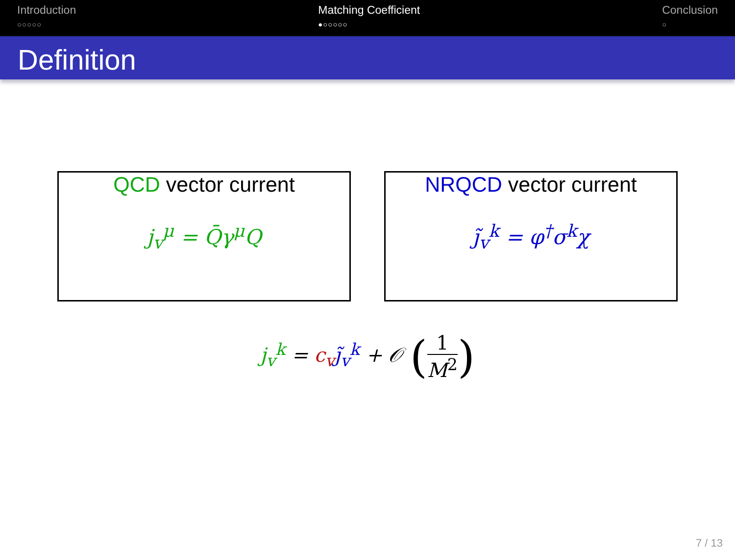Introduction
○○○○○
Matching Coefficient
●○○○○○
Conclusion
○
Definition
QCD vector current
j<sub>v</sub><sup>μ</sup> = Q̄γ<sup>μ</sup>Q
NRQCD vector current
j̃<sub>v</sub><sup>k</sup> = φ<sup>†</sup>σ<sup>k</sup>χ
j<sub>v</sub><sup>k</sup> = c<sub>v</sub> j̃<sub>v</sub><sup>k</sup> + 𝒪 (1 M<sup>2</sup>)
7 / 13